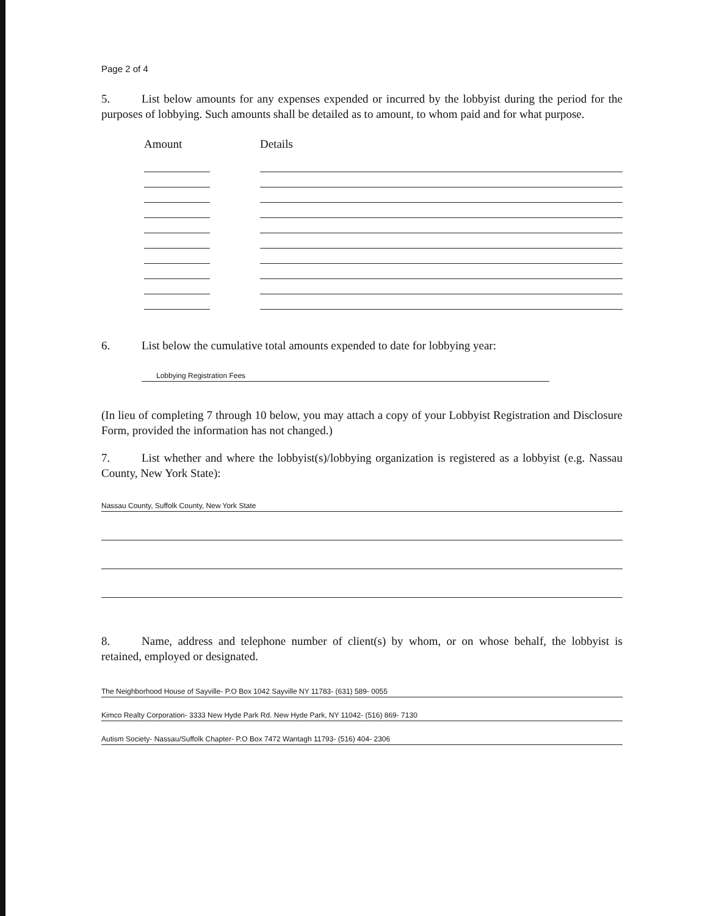Page 2 of 4
5. List below amounts for any expenses expended or incurred by the lobbyist during the period for the purposes of lobbying. Such amounts shall be detailed as to amount, to whom paid and for what purpose.
Amount Details
6. List below the cumulative total amounts expended to date for lobbying year:
Lobbying Registration Fees
(In lieu of completing 7 through 10 below, you may attach a copy of your Lobbyist Registration and Disclosure Form, provided the information has not changed.)
7. List whether and where the lobbyist(s)/lobbying organization is registered as a lobbyist (e.g. Nassau County, New York State):
Nassau County, Suffolk County, New York State
8. Name, address and telephone number of client(s) by whom, or on whose behalf, the lobbyist is retained, employed or designated.
The Neighborhood House of Sayville- P.O Box 1042 Sayville NY 11783- (631) 589- 0055
Kimco Realty Corporation- 3333 New Hyde Park Rd. New Hyde Park, NY 11042- (516) 869- 7130
Autism Society- Nassau/Suffolk Chapter- P.O Box 7472 Wantagh 11793- (516) 404- 2306